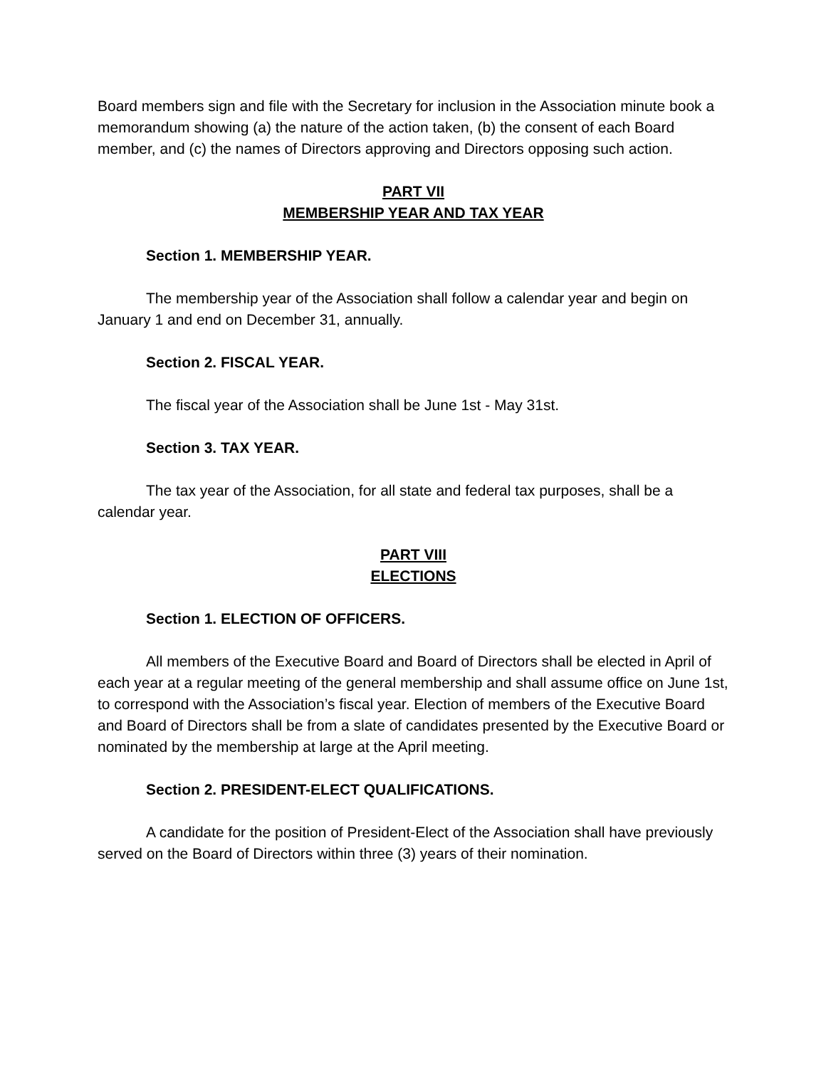Board members sign and file with the Secretary for inclusion in the Association minute book a memorandum showing (a) the nature of the action taken, (b) the consent of each Board member, and (c) the names of Directors approving and Directors opposing such action.
PART VII
MEMBERSHIP YEAR AND TAX YEAR
Section 1. MEMBERSHIP YEAR.
The membership year of the Association shall follow a calendar year and begin on January 1 and end on December 31, annually.
Section 2. FISCAL YEAR.
The fiscal year of the Association shall be June 1st - May 31st.
Section 3. TAX YEAR.
The tax year of the Association, for all state and federal tax purposes, shall be a calendar year.
PART VIII
ELECTIONS
Section 1. ELECTION OF OFFICERS.
All members of the Executive Board and Board of Directors shall be elected in April of each year at a regular meeting of the general membership and shall assume office on June 1st, to correspond with the Association’s fiscal year. Election of members of the Executive Board and Board of Directors shall be from a slate of candidates presented by the Executive Board or nominated by the membership at large at the April meeting.
Section 2. PRESIDENT-ELECT QUALIFICATIONS.
A candidate for the position of President-Elect of the Association shall have previously served on the Board of Directors within three (3) years of their nomination.